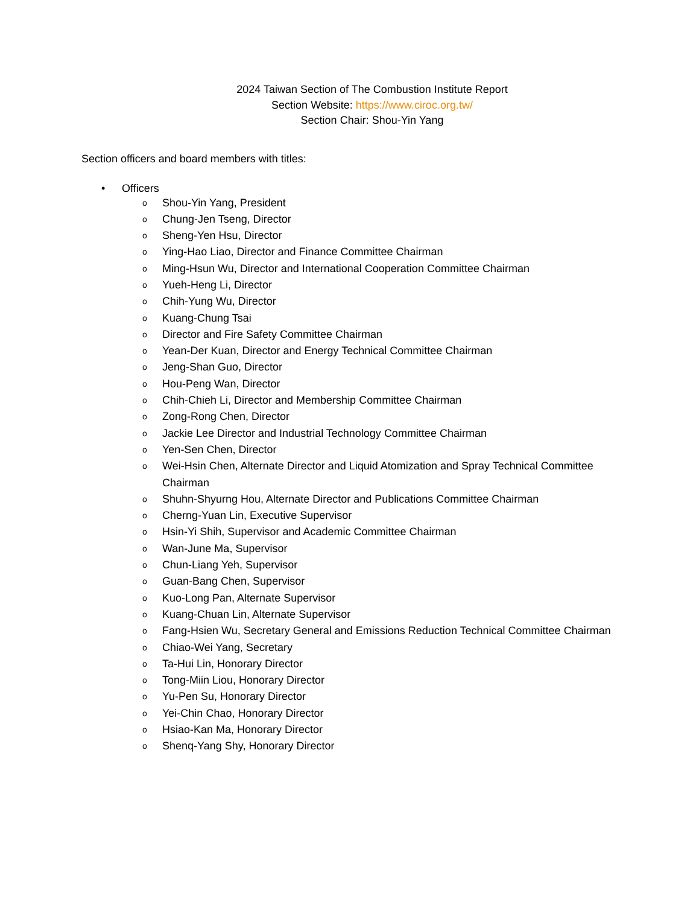2024 Taiwan Section of The Combustion Institute Report
Section Website: https://www.ciroc.org.tw/
Section Chair: Shou-Yin Yang
Section officers and board members with titles:
• Officers
o Shou-Yin Yang, President
o Chung-Jen Tseng, Director
o Sheng-Yen Hsu, Director
o Ying-Hao Liao, Director and Finance Committee Chairman
o Ming-Hsun Wu, Director and International Cooperation Committee Chairman
o Yueh-Heng Li, Director
o Chih-Yung Wu, Director
o Kuang-Chung Tsai
o Director and Fire Safety Committee Chairman
o Yean-Der Kuan, Director and Energy Technical Committee Chairman
o Jeng-Shan Guo, Director
o Hou-Peng Wan, Director
o Chih-Chieh Li, Director and Membership Committee Chairman
o Zong-Rong Chen, Director
o Jackie Lee Director and Industrial Technology Committee Chairman
o Yen-Sen Chen, Director
o Wei-Hsin Chen, Alternate Director and Liquid Atomization and Spray Technical Committee Chairman
o Shuhn-Shyurng Hou, Alternate Director and Publications Committee Chairman
o Cherng-Yuan Lin, Executive Supervisor
o Hsin-Yi Shih, Supervisor and Academic Committee Chairman
o Wan-June Ma, Supervisor
o Chun-Liang Yeh, Supervisor
o Guan-Bang Chen, Supervisor
o Kuo-Long Pan, Alternate Supervisor
o Kuang-Chuan Lin, Alternate Supervisor
o Fang-Hsien Wu, Secretary General and Emissions Reduction Technical Committee Chairman
o Chiao-Wei Yang, Secretary
o Ta-Hui Lin, Honorary Director
o Tong-Miin Liou, Honorary Director
o Yu-Pen Su, Honorary Director
o Yei-Chin Chao, Honorary Director
o Hsiao-Kan Ma, Honorary Director
o Shenq-Yang Shy, Honorary Director